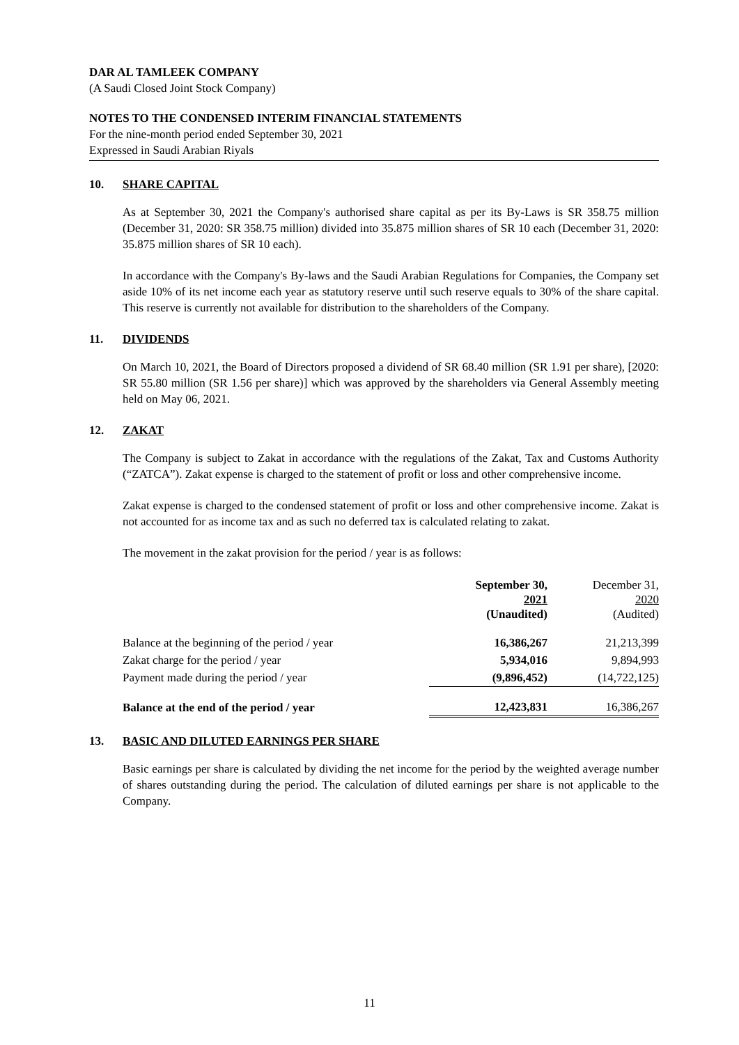DAR AL TAMLEEK COMPANY
(A Saudi Closed Joint Stock Company)
NOTES TO THE CONDENSED INTERIM FINANCIAL STATEMENTS
For the nine-month period ended September 30, 2021
Expressed in Saudi Arabian Riyals
10. SHARE CAPITAL
As at September 30, 2021 the Company's authorised share capital as per its By-Laws is SR 358.75 million (December 31, 2020: SR 358.75 million) divided into 35.875 million shares of SR 10 each (December 31, 2020: 35.875 million shares of SR 10 each).
In accordance with the Company's By-laws and the Saudi Arabian Regulations for Companies, the Company set aside 10% of its net income each year as statutory reserve until such reserve equals to 30% of the share capital. This reserve is currently not available for distribution to the shareholders of the Company.
11. DIVIDENDS
On March 10, 2021, the Board of Directors proposed a dividend of SR 68.40 million (SR 1.91 per share), [2020: SR 55.80 million (SR 1.56 per share)] which was approved by the shareholders via General Assembly meeting held on May 06, 2021.
12. ZAKAT
The Company is subject to Zakat in accordance with the regulations of the Zakat, Tax and Customs Authority (“ZATCA”). Zakat expense is charged to the statement of profit or loss and other comprehensive income.
Zakat expense is charged to the condensed statement of profit or loss and other comprehensive income. Zakat is not accounted for as income tax and as such no deferred tax is calculated relating to zakat.
The movement in the zakat provision for the period / year is as follows:
| | September 30, 2021 (Unaudited) | December 31, 2020 (Audited) |
| --- | --- | --- |
| Balance at the beginning of the period / year | 16,386,267 | 21,213,399 |
| Zakat charge for the period / year | 5,934,016 | 9,894,993 |
| Payment made during the period / year | (9,896,452) | (14,722,125) |
| Balance at the end of the period / year | 12,423,831 | 16,386,267 |
13. BASIC AND DILUTED EARNINGS PER SHARE
Basic earnings per share is calculated by dividing the net income for the period by the weighted average number of shares outstanding during the period. The calculation of diluted earnings per share is not applicable to the Company.
11